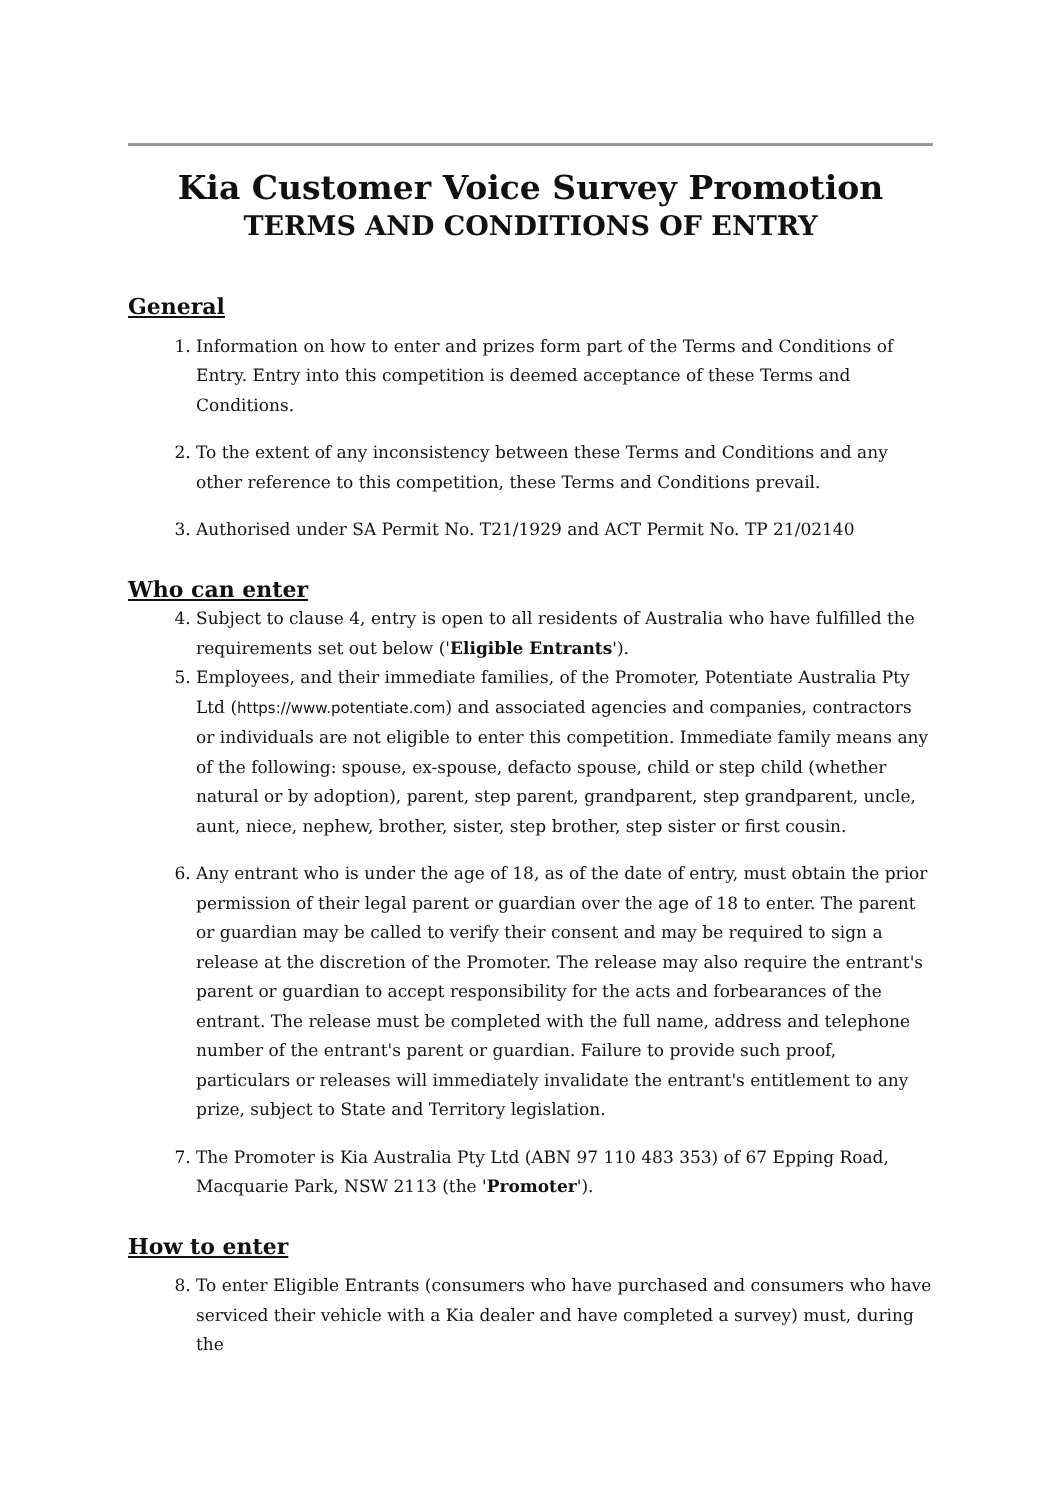Kia Customer Voice Survey Promotion
TERMS AND CONDITIONS OF ENTRY
General
1. Information on how to enter and prizes form part of the Terms and Conditions of Entry. Entry into this competition is deemed acceptance of these Terms and Conditions.
2. To the extent of any inconsistency between these Terms and Conditions and any other reference to this competition, these Terms and Conditions prevail.
3. Authorised under SA Permit No. T21/1929 and ACT Permit No. TP 21/02140
Who can enter
4. Subject to clause 4, entry is open to all residents of Australia who have fulfilled the requirements set out below ('Eligible Entrants').
5. Employees, and their immediate families, of the Promoter, Potentiate Australia Pty Ltd (https://www.potentiate.com) and associated agencies and companies, contractors or individuals are not eligible to enter this competition. Immediate family means any of the following: spouse, ex-spouse, defacto spouse, child or step child (whether natural or by adoption), parent, step parent, grandparent, step grandparent, uncle, aunt, niece, nephew, brother, sister, step brother, step sister or first cousin.
6. Any entrant who is under the age of 18, as of the date of entry, must obtain the prior permission of their legal parent or guardian over the age of 18 to enter. The parent or guardian may be called to verify their consent and may be required to sign a release at the discretion of the Promoter. The release may also require the entrant's parent or guardian to accept responsibility for the acts and forbearances of the entrant. The release must be completed with the full name, address and telephone number of the entrant's parent or guardian. Failure to provide such proof, particulars or releases will immediately invalidate the entrant's entitlement to any prize, subject to State and Territory legislation.
7. The Promoter is Kia Australia Pty Ltd (ABN 97 110 483 353) of 67 Epping Road, Macquarie Park, NSW 2113 (the 'Promoter').
How to enter
8. To enter Eligible Entrants (consumers who have purchased and consumers who have serviced their vehicle with a Kia dealer and have completed a survey) must, during the